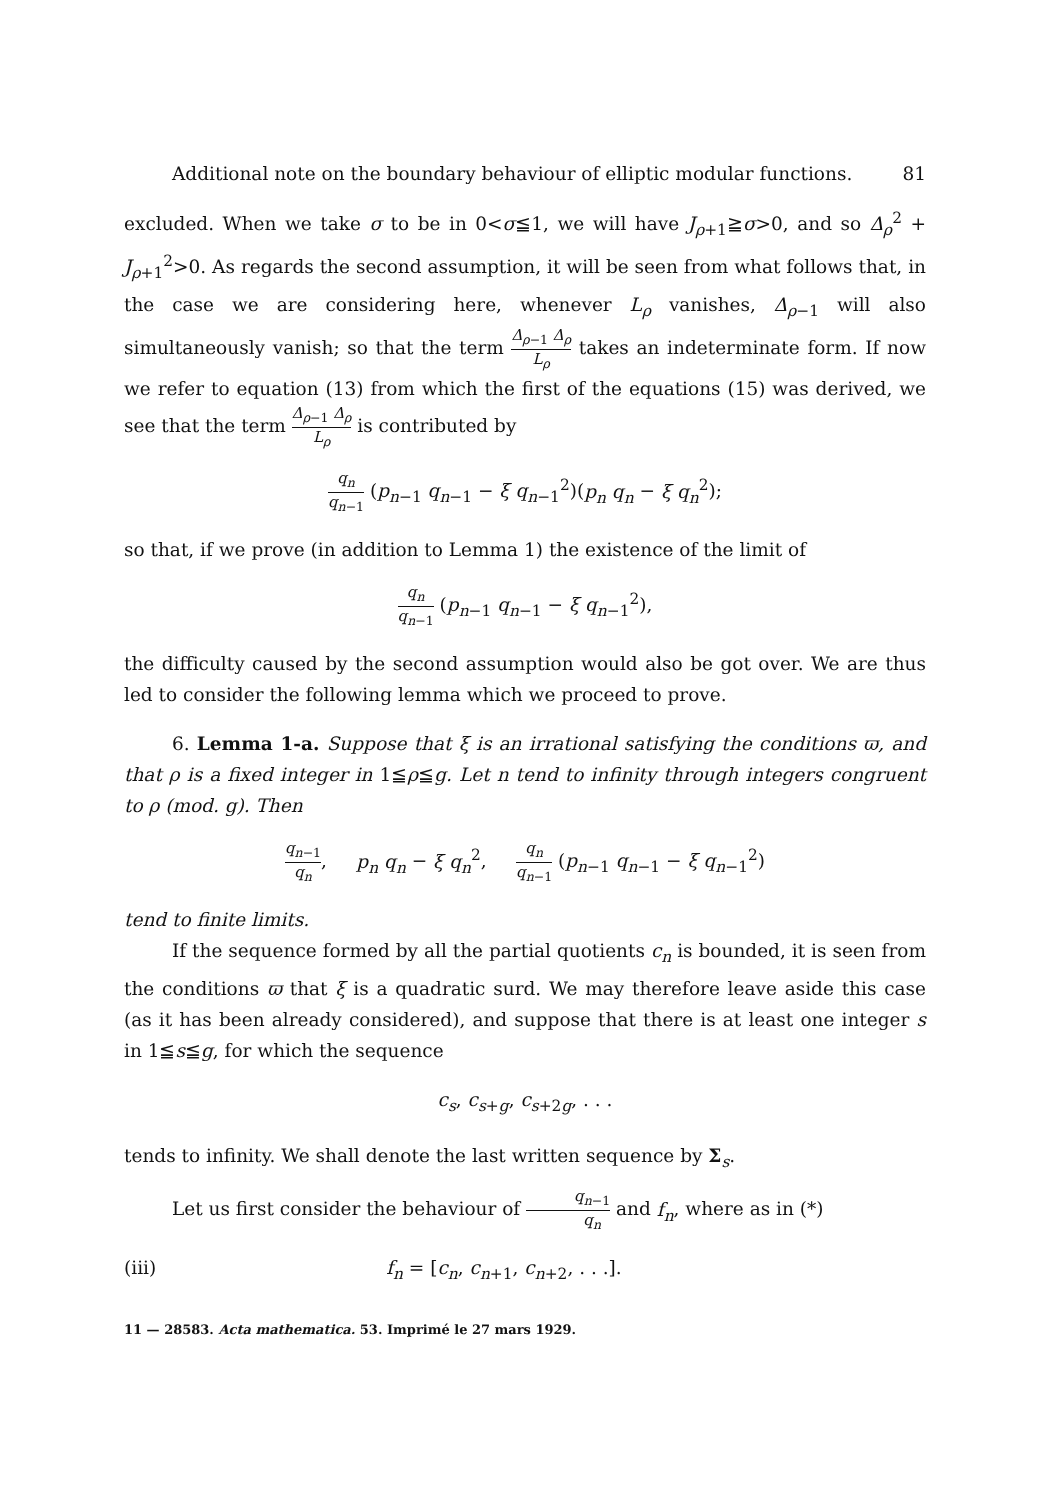Additional note on the boundary behaviour of elliptic modular functions. 81
excluded. When we take σ to be in 0<σ≦1, we will have J<sub>ρ+1</sub>≧σ>0, and so Δ<sub>ρ</sub><sup>2</sup> + J<sub>ρ+1</sub><sup>2</sup>>0. As regards the second assumption, it will be seen from what follows that, in the case we are considering here, whenever L<sub>ρ</sub> vanishes, Δ<sub>ρ−1</sub> will also simultaneously vanish; so that the term Δ<sub>ρ−1</sub> Δ<sub>ρ</sub> L<sub>ρ</sub> takes an indeterminate form. If now we refer to equation (13) from which the first of the equations (15) was derived, we see that the term Δ<sub>ρ−1</sub> Δ<sub>ρ</sub> L<sub>ρ</sub> is contributed by
q<sub>n</sub> q<sub>n−1</sub> (p<sub>n−1</sub> q<sub>n−1</sub> − ξ q<sub>n−1</sub><sup>2</sup>)(p<sub>n</sub> q<sub>n</sub> − ξ q<sub>n</sub><sup>2</sup>);
so that, if we prove (in addition to Lemma 1) the existence of the limit of
q<sub>n</sub> q<sub>n−1</sub> (p<sub>n−1</sub> q<sub>n−1</sub> − ξ q<sub>n−1</sub><sup>2</sup>),
the difficulty caused by the second assumption would also be got over. We are thus led to consider the following lemma which we proceed to prove.
6. Lemma 1-a. Suppose that ξ is an irrational satisfying the conditions ϖ, and that ρ is a fixed integer in 1≦ρ≦g. Let n tend to infinity through integers congruent to ρ (mod. g). Then
q<sub>n−1</sub> q<sub>n</sub>, p<sub>n</sub> q<sub>n</sub> − ξ q<sub>n</sub><sup>2</sup>, q<sub>n</sub> q<sub>n−1</sub> (p<sub>n−1</sub> q<sub>n−1</sub> − ξ q<sub>n−1</sub><sup>2</sup>)
tend to finite limits.
If the sequence formed by all the partial quotients c<sub>n</sub> is bounded, it is seen from the conditions ϖ that ξ is a quadratic surd. We may therefore leave aside this case (as it has been already considered), and suppose that there is at least one integer s in 1≦s≦g, for which the sequence
c<sub>s</sub>, c<sub>s+g</sub>, c<sub>s+2g</sub>, . . .
tends to infinity. We shall denote the last written sequence by Σ<sub>s</sub>.
Let us first consider the behaviour of q<sub>n−1</sub> q<sub>n</sub> and f<sub>n</sub>, where as in (*)
(iii) f<sub>n</sub> = [c<sub>n</sub>, c<sub>n+1</sub>, c<sub>n+2</sub>, . . .].
11 — 28583. Acta mathematica. 53. Imprimé le 27 mars 1929.